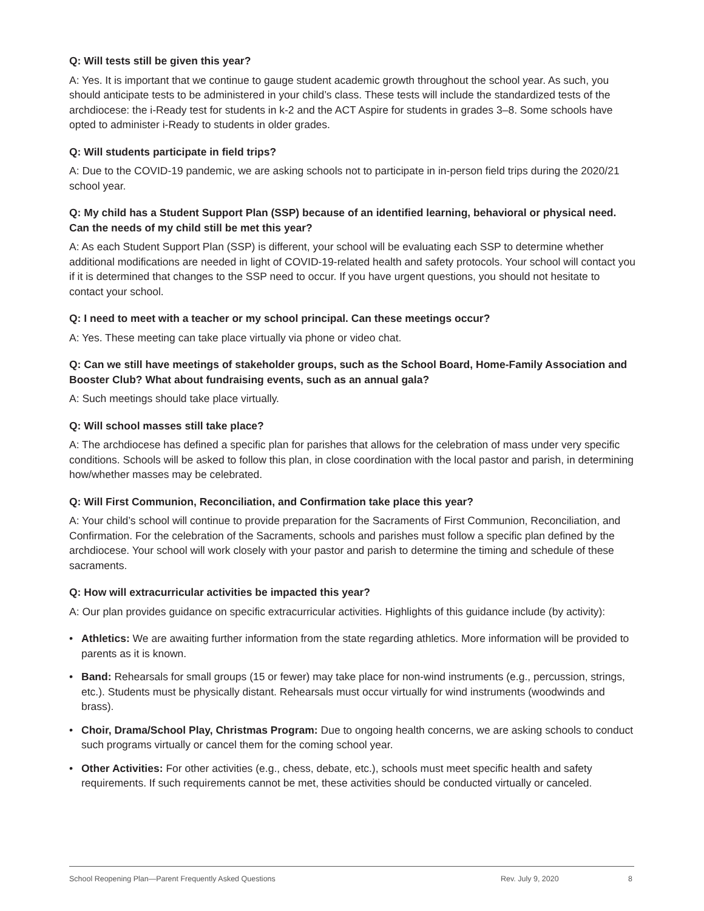Q: Will tests still be given this year?
A: Yes. It is important that we continue to gauge student academic growth throughout the school year. As such, you should anticipate tests to be administered in your child’s class. These tests will include the standardized tests of the archdiocese: the i-Ready test for students in k-2 and the ACT Aspire for students in grades 3–8. Some schools have opted to administer i-Ready to students in older grades.
Q: Will students participate in field trips?
A: Due to the COVID-19 pandemic, we are asking schools not to participate in in-person field trips during the 2020/21 school year.
Q: My child has a Student Support Plan (SSP) because of an identified learning, behavioral or physical need. Can the needs of my child still be met this year?
A: As each Student Support Plan (SSP) is different, your school will be evaluating each SSP to determine whether additional modifications are needed in light of COVID-19-related health and safety protocols. Your school will contact you if it is determined that changes to the SSP need to occur. If you have urgent questions, you should not hesitate to contact your school.
Q: I need to meet with a teacher or my school principal. Can these meetings occur?
A: Yes. These meeting can take place virtually via phone or video chat.
Q: Can we still have meetings of stakeholder groups, such as the School Board, Home-Family Association and Booster Club? What about fundraising events, such as an annual gala?
A: Such meetings should take place virtually.
Q: Will school masses still take place?
A: The archdiocese has defined a specific plan for parishes that allows for the celebration of mass under very specific conditions. Schools will be asked to follow this plan, in close coordination with the local pastor and parish, in determining how/whether masses may be celebrated.
Q: Will First Communion, Reconciliation, and Confirmation take place this year?
A: Your child’s school will continue to provide preparation for the Sacraments of First Communion, Reconciliation, and Confirmation. For the celebration of the Sacraments, schools and parishes must follow a specific plan defined by the archdiocese. Your school will work closely with your pastor and parish to determine the timing and schedule of these sacraments.
Q: How will extracurricular activities be impacted this year?
A: Our plan provides guidance on specific extracurricular activities. Highlights of this guidance include (by activity):
• Athletics: We are awaiting further information from the state regarding athletics. More information will be provided to parents as it is known.
• Band: Rehearsals for small groups (15 or fewer) may take place for non-wind instruments (e.g., percussion, strings, etc.). Students must be physically distant. Rehearsals must occur virtually for wind instruments (woodwinds and brass).
• Choir, Drama/School Play, Christmas Program: Due to ongoing health concerns, we are asking schools to conduct such programs virtually or cancel them for the coming school year.
• Other Activities: For other activities (e.g., chess, debate, etc.), schools must meet specific health and safety requirements. If such requirements cannot be met, these activities should be conducted virtually or canceled.
School Reopening Plan—Parent Frequently Asked Questions Rev. July 9, 2020 8